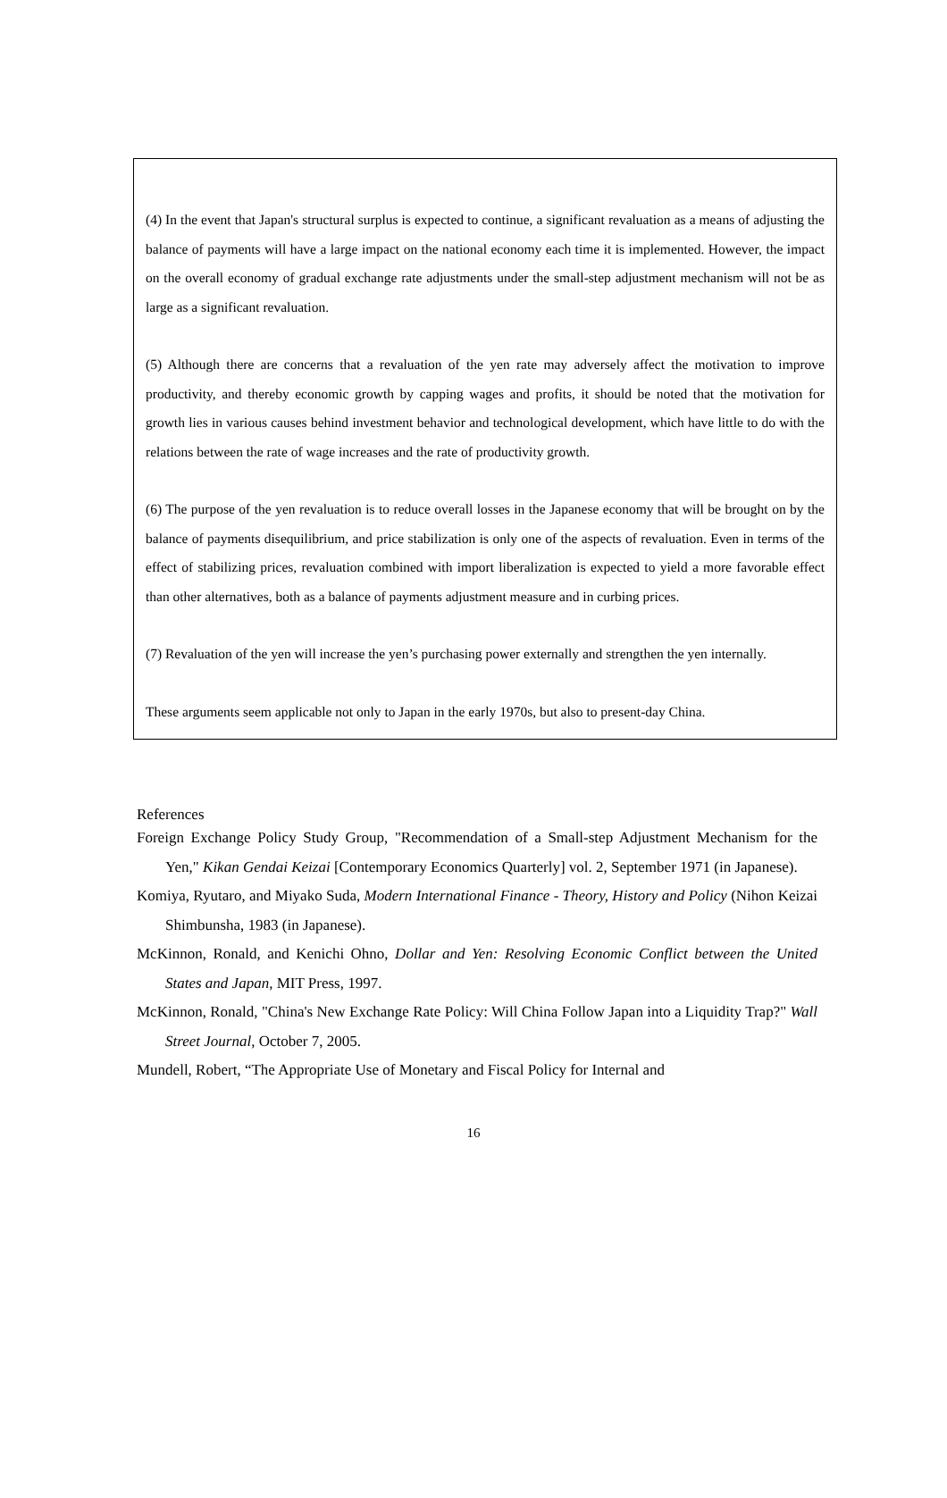(4) In the event that Japan's structural surplus is expected to continue, a significant revaluation as a means of adjusting the balance of payments will have a large impact on the national economy each time it is implemented. However, the impact on the overall economy of gradual exchange rate adjustments under the small-step adjustment mechanism will not be as large as a significant revaluation.
(5) Although there are concerns that a revaluation of the yen rate may adversely affect the motivation to improve productivity, and thereby economic growth by capping wages and profits, it should be noted that the motivation for growth lies in various causes behind investment behavior and technological development, which have little to do with the relations between the rate of wage increases and the rate of productivity growth.
(6) The purpose of the yen revaluation is to reduce overall losses in the Japanese economy that will be brought on by the balance of payments disequilibrium, and price stabilization is only one of the aspects of revaluation. Even in terms of the effect of stabilizing prices, revaluation combined with import liberalization is expected to yield a more favorable effect than other alternatives, both as a balance of payments adjustment measure and in curbing prices.
(7) Revaluation of the yen will increase the yen’s purchasing power externally and strengthen the yen internally.
These arguments seem applicable not only to Japan in the early 1970s, but also to present-day China.
References
Foreign Exchange Policy Study Group, "Recommendation of a Small-step Adjustment Mechanism for the Yen," Kikan Gendai Keizai [Contemporary Economics Quarterly] vol. 2, September 1971 (in Japanese).
Komiya, Ryutaro, and Miyako Suda, Modern International Finance - Theory, History and Policy (Nihon Keizai Shimbunsha, 1983 (in Japanese).
McKinnon, Ronald, and Kenichi Ohno, Dollar and Yen: Resolving Economic Conflict between the United States and Japan, MIT Press, 1997.
McKinnon, Ronald, "China's New Exchange Rate Policy: Will China Follow Japan into a Liquidity Trap?" Wall Street Journal, October 7, 2005.
Mundell, Robert, “The Appropriate Use of Monetary and Fiscal Policy for Internal and
16